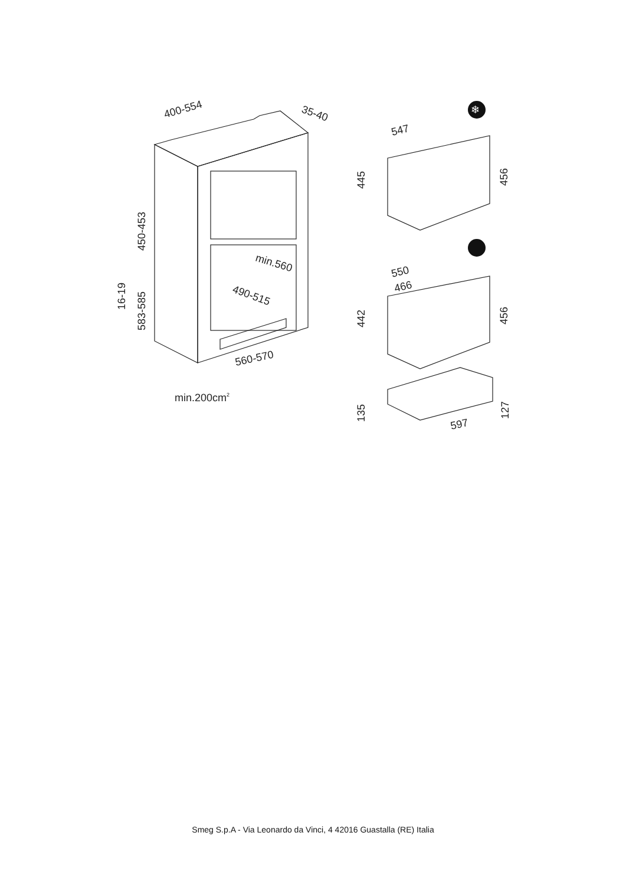400-554
35-40
450-453
16-19
583-585
min.560
490-515
560-570
min.200cm2
547
445
456
550
466
442
456
135
127
597
❄
Smeg S.p.A - Via Leonardo da Vinci, 4 42016 Guastalla (RE) Italia